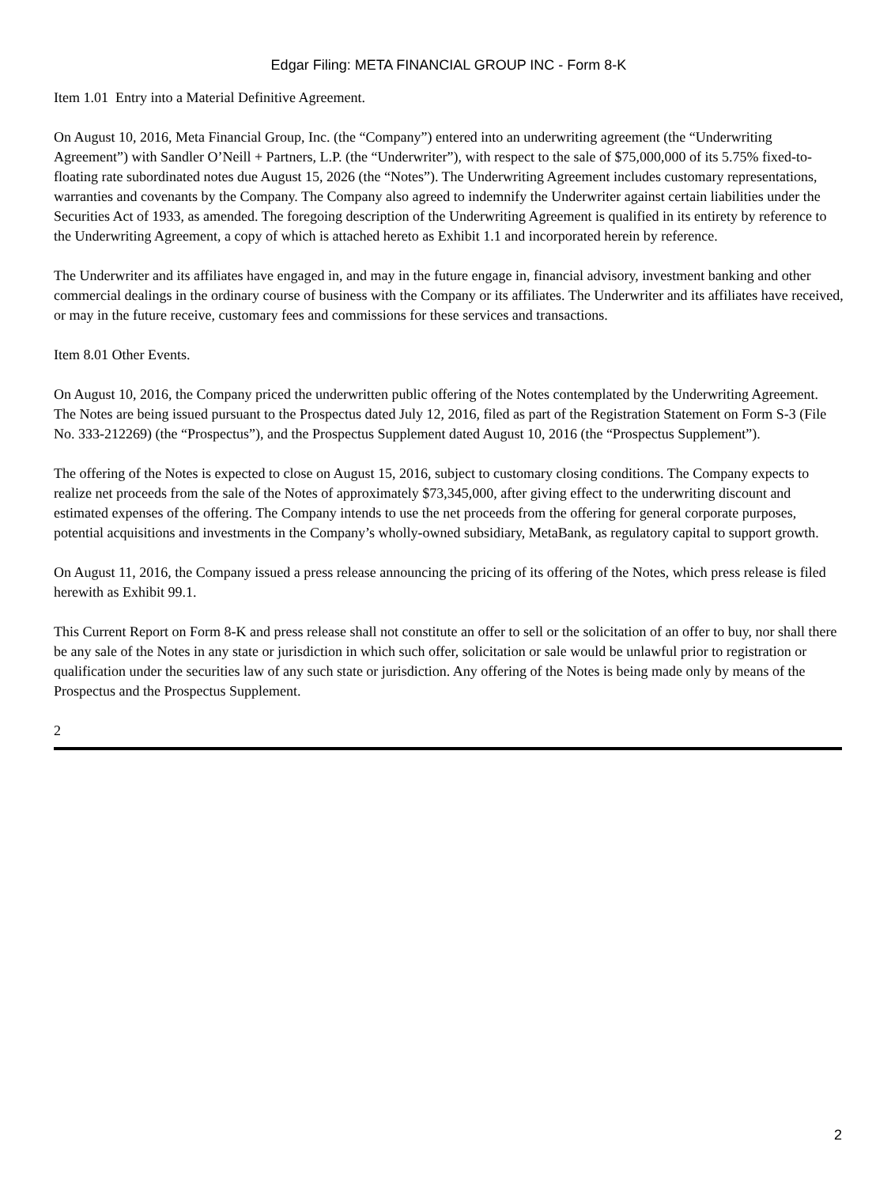Edgar Filing: META FINANCIAL GROUP INC - Form 8-K
Item 1.01 Entry into a Material Definitive Agreement.
On August 10, 2016, Meta Financial Group, Inc. (the “Company”) entered into an underwriting agreement (the “Underwriting Agreement”) with Sandler O’Neill + Partners, L.P. (the “Underwriter”), with respect to the sale of $75,000,000 of its 5.75% fixed-to-floating rate subordinated notes due August 15, 2026 (the “Notes”). The Underwriting Agreement includes customary representations, warranties and covenants by the Company. The Company also agreed to indemnify the Underwriter against certain liabilities under the Securities Act of 1933, as amended. The foregoing description of the Underwriting Agreement is qualified in its entirety by reference to the Underwriting Agreement, a copy of which is attached hereto as Exhibit 1.1 and incorporated herein by reference.
The Underwriter and its affiliates have engaged in, and may in the future engage in, financial advisory, investment banking and other commercial dealings in the ordinary course of business with the Company or its affiliates. The Underwriter and its affiliates have received, or may in the future receive, customary fees and commissions for these services and transactions.
Item 8.01 Other Events.
On August 10, 2016, the Company priced the underwritten public offering of the Notes contemplated by the Underwriting Agreement. The Notes are being issued pursuant to the Prospectus dated July 12, 2016, filed as part of the Registration Statement on Form S-3 (File No. 333-212269) (the “Prospectus”), and the Prospectus Supplement dated August 10, 2016 (the “Prospectus Supplement”).
The offering of the Notes is expected to close on August 15, 2016, subject to customary closing conditions. The Company expects to realize net proceeds from the sale of the Notes of approximately $73,345,000, after giving effect to the underwriting discount and estimated expenses of the offering. The Company intends to use the net proceeds from the offering for general corporate purposes, potential acquisitions and investments in the Company’s wholly-owned subsidiary, MetaBank, as regulatory capital to support growth.
On August 11, 2016, the Company issued a press release announcing the pricing of its offering of the Notes, which press release is filed herewith as Exhibit 99.1.
This Current Report on Form 8-K and press release shall not constitute an offer to sell or the solicitation of an offer to buy, nor shall there be any sale of the Notes in any state or jurisdiction in which such offer, solicitation or sale would be unlawful prior to registration or qualification under the securities law of any such state or jurisdiction. Any offering of the Notes is being made only by means of the Prospectus and the Prospectus Supplement.
2
2